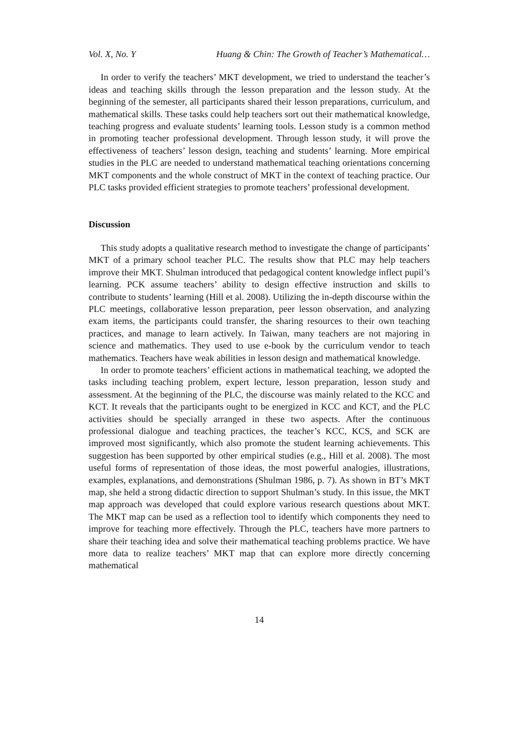Vol. X, No. Y Huang & Chin: The Growth of Teacher’s Mathematical…
In order to verify the teachers’ MKT development, we tried to understand the teacher’s ideas and teaching skills through the lesson preparation and the lesson study. At the beginning of the semester, all participants shared their lesson preparations, curriculum, and mathematical skills. These tasks could help teachers sort out their mathematical knowledge, teaching progress and evaluate students’ learning tools. Lesson study is a common method in promoting teacher professional development. Through lesson study, it will prove the effectiveness of teachers’ lesson design, teaching and students’ learning. More empirical studies in the PLC are needed to understand mathematical teaching orientations concerning MKT components and the whole construct of MKT in the context of teaching practice. Our PLC tasks provided efficient strategies to promote teachers’ professional development.
Discussion
This study adopts a qualitative research method to investigate the change of participants’ MKT of a primary school teacher PLC. The results show that PLC may help teachers improve their MKT. Shulman introduced that pedagogical content knowledge inflect pupil’s learning. PCK assume teachers’ ability to design effective instruction and skills to contribute to students’ learning (Hill et al. 2008). Utilizing the in-depth discourse within the PLC meetings, collaborative lesson preparation, peer lesson observation, and analyzing exam items, the participants could transfer, the sharing resources to their own teaching practices, and manage to learn actively. In Taiwan, many teachers are not majoring in science and mathematics. They used to use e-book by the curriculum vendor to teach mathematics. Teachers have weak abilities in lesson design and mathematical knowledge.
In order to promote teachers’ efficient actions in mathematical teaching, we adopted the tasks including teaching problem, expert lecture, lesson preparation, lesson study and assessment. At the beginning of the PLC, the discourse was mainly related to the KCC and KCT. It reveals that the participants ought to be energized in KCC and KCT, and the PLC activities should be specially arranged in these two aspects. After the continuous professional dialogue and teaching practices, the teacher’s KCC, KCS, and SCK are improved most significantly, which also promote the student learning achievements. This suggestion has been supported by other empirical studies (e.g., Hill et al. 2008). The most useful forms of representation of those ideas, the most powerful analogies, illustrations, examples, explanations, and demonstrations (Shulman 1986, p. 7). As shown in BT’s MKT map, she held a strong didactic direction to support Shulman’s study. In this issue, the MKT map approach was developed that could explore various research questions about MKT. The MKT map can be used as a reflection tool to identify which components they need to improve for teaching more effectively. Through the PLC, teachers have more partners to share their teaching idea and solve their mathematical teaching problems practice. We have more data to realize teachers’ MKT map that can explore more directly concerning mathematical
14